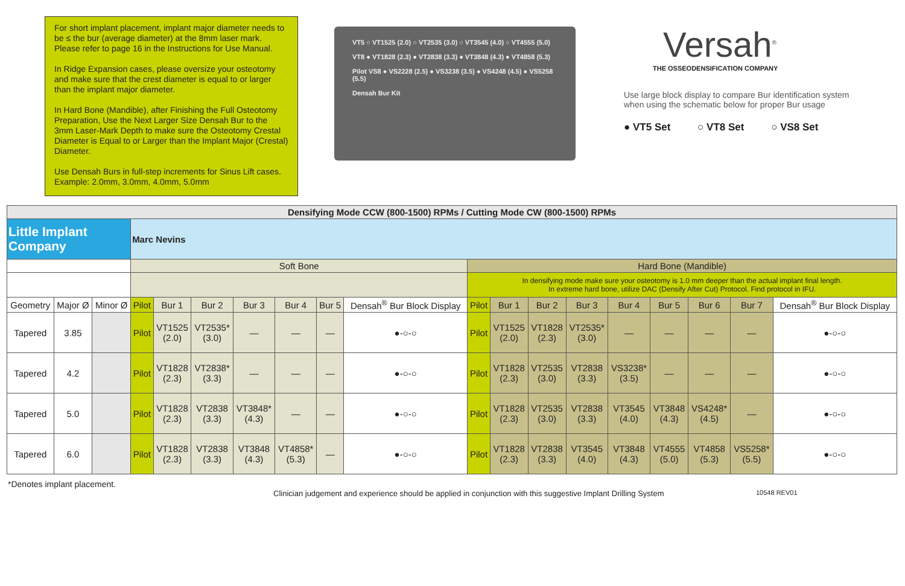For short implant placement, implant major diameter needs to be ≤ the bur (average diameter) at the 8mm laser mark. Please refer to page 16 in the Instructions for Use Manual.
In Ridge Expansion cases, please oversize your osteotomy and make sure that the crest diameter is equal to or larger than the implant major diameter.
In Hard Bone (Mandible), after Finishing the Full Osteotomy Preparation, Use the Next Larger Size Densah Bur to the 3mm Laser-Mark Depth to make sure the Osteotomy Crestal Diameter is Equal to or Larger than the Implant Major (Crestal) Diameter.
Use Densah Burs in full-step increments for Sinus Lift cases. Example: 2.0mm, 3.0mm, 4.0mm, 5.0mm
VT5 ○ VT1525 (2.0) ○ VT2535 (3.0) ○ VT3545 (4.0) ○ VT4555 (5.0)
VT8 ● VT1828 (2.3) ● VT2838 (3.3) ● VT3848 (4.3) ● VT4858 (5.3)
Pilot VS8 ● VS2228 (2.5) ● VS3238 (3.5) ● VS4248 (4.5) ● VS5258 (5.5)
Densah Bur Kit
Versah<sup>®</sup>
THE OSSEODENSIFICATION COMPANY
Use large block display to compare Bur identification system
when using the schematic below for proper Bur usage
● VT5 Set ○ VT8 Set ○ VS8 Set
| Densifying Mode CCW (800-1500) RPMs / Cutting Mode CW (800-1500) RPMs | | | | | | | | | | | | | | | | | | |
| --- | --- | --- | --- | --- | --- | --- | --- | --- | --- | --- | --- | --- | --- | --- | --- | --- | --- | --- |
| Little Implant Company | | | Marc Nevins | | | | | | | | | | | | | | | |
| | | | Soft Bone | | | | | | | Hard Bone (Mandible) | | | | | | | | |
| | | | | | | | | | | In densifying mode make sure your osteotomy is 1.0 mm deeper than the actual implant final length. In extreme hard bone, utilize DAC (Densify After Cut) Protocol. Find protocol in IFU. | | | | | | | | |
| Geometry | Major Ø | Minor Ø | Pilot | Bur 1 | Bur 2 | Bur 3 | Bur 4 | Bur 5 | Densah<sup>®</sup> Bur Block Display | Pilot | Bur 1 | Bur 2 | Bur 3 | Bur 4 | Bur 5 | Bur 6 | Bur 7 | Densah<sup>®</sup> Bur Block Display |
| Tapered | 3.85 | | Pilot | VT1525 (2.0) | VT2535* (3.0) | — | — | — | ●-○-○ | Pilot | VT1525 (2.0) | VT1828 (2.3) | VT2535* (3.0) | — | — | — | — | ●-○-○ |
| Tapered | 4.2 | | Pilot | VT1828 (2.3) | VT2838* (3.3) | — | — | — | ●-○-○ | Pilot | VT1828 (2.3) | VT2535 (3.0) | VT2838 (3.3) | VS3238* (3.5) | — | — | — | ●-○-○ |
| Tapered | 5.0 | | Pilot | VT1828 (2.3) | VT2838 (3.3) | VT3848* (4.3) | — | — | ●-○-○ | Pilot | VT1828 (2.3) | VT2535 (3.0) | VT2838 (3.3) | VT3545 (4.0) | VT3848 (4.3) | VS4248* (4.5) | — | ●-○-○ |
| Tapered | 6.0 | | Pilot | VT1828 (2.3) | VT2838 (3.3) | VT3848 (4.3) | VT4858* (5.3) | — | ●-○-○ | Pilot | VT1828 (2.3) | VT2838 (3.3) | VT3545 (4.0) | VT3848 (4.3) | VT4555 (5.0) | VT4858 (5.3) | VS5258* (5.5) | ●-○-○ |
*Denotes implant placement. Clinician judgement and experience should be applied in conjunction with this suggestive Implant Drilling System 10548 REV01